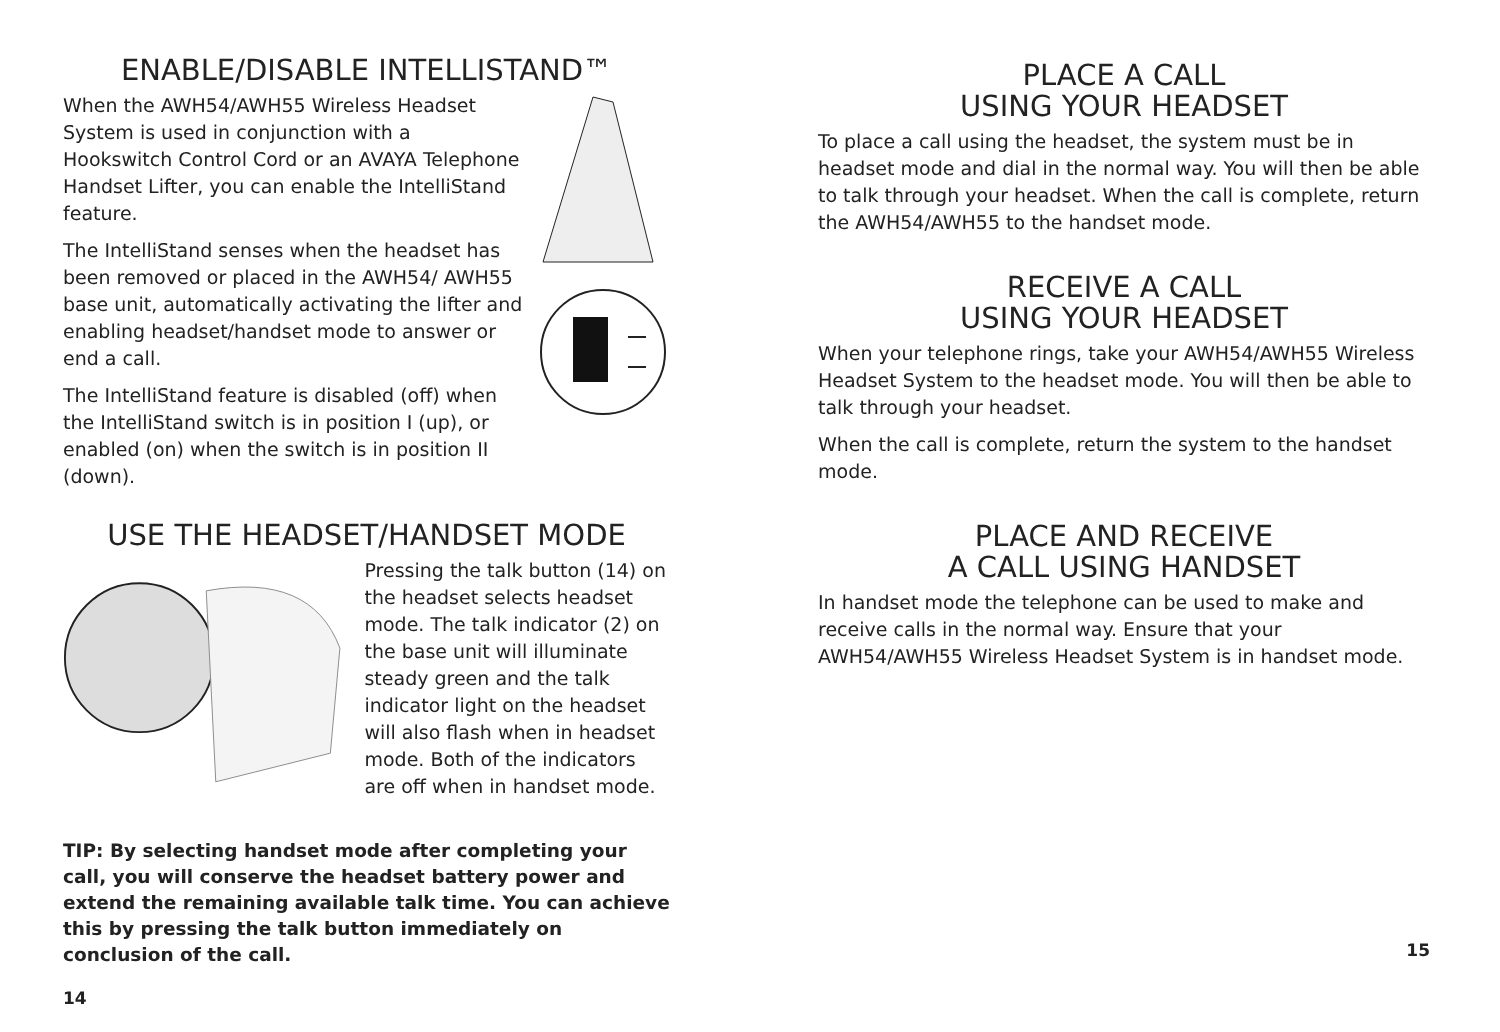ENABLE/DISABLE INTELLISTAND™
When the AWH54/AWH55 Wireless Headset System is used in conjunction with a Hookswitch Control Cord or an AVAYA Telephone Handset Lifter, you can enable the IntelliStand feature.
The IntelliStand senses when the headset has been removed or placed in the AWH54/ AWH55 base unit, automatically activating the lifter and enabling headset/handset mode to answer or end a call.
The IntelliStand feature is disabled (off) when the IntelliStand switch is in position I (up), or enabled (on) when the switch is in position II (down).
USE THE HEADSET/HANDSET MODE
Pressing the talk button (14) on the headset selects headset mode. The talk indicator (2) on the base unit will illuminate steady green and the talk indicator light on the headset will also flash when in headset mode. Both of the indicators are off when in handset mode.
TIP: By selecting handset mode after completing your call, you will conserve the headset battery power and extend the remaining available talk time. You can achieve this by pressing the talk button immediately on conclusion of the call.
14
PLACE A CALL
USING YOUR HEADSET
To place a call using the headset, the system must be in headset mode and dial in the normal way. You will then be able to talk through your headset. When the call is complete, return the AWH54/AWH55 to the handset mode.
RECEIVE A CALL
USING YOUR HEADSET
When your telephone rings, take your AWH54/AWH55 Wireless Headset System to the headset mode. You will then be able to talk through your headset.
When the call is complete, return the system to the handset mode.
PLACE AND RECEIVE
A CALL USING HANDSET
In handset mode the telephone can be used to make and receive calls in the normal way. Ensure that your AWH54/AWH55 Wireless Headset System is in handset mode.
15